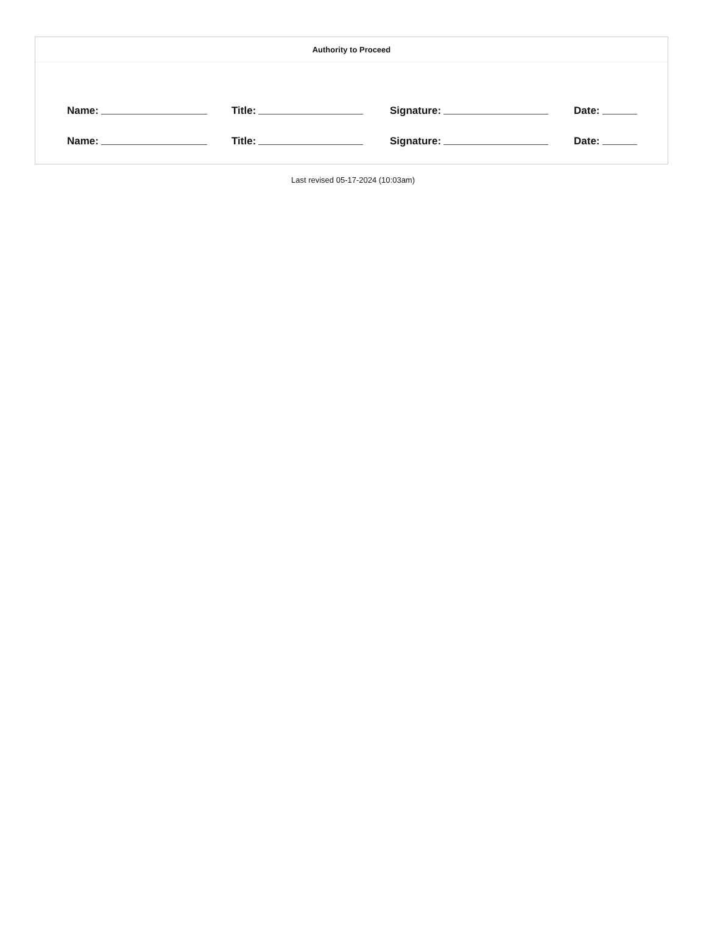Authority to Proceed
Name: Title: Signature: Date:
Name: Title: Signature: Date:
Last revised 05-17-2024 (10:03am)